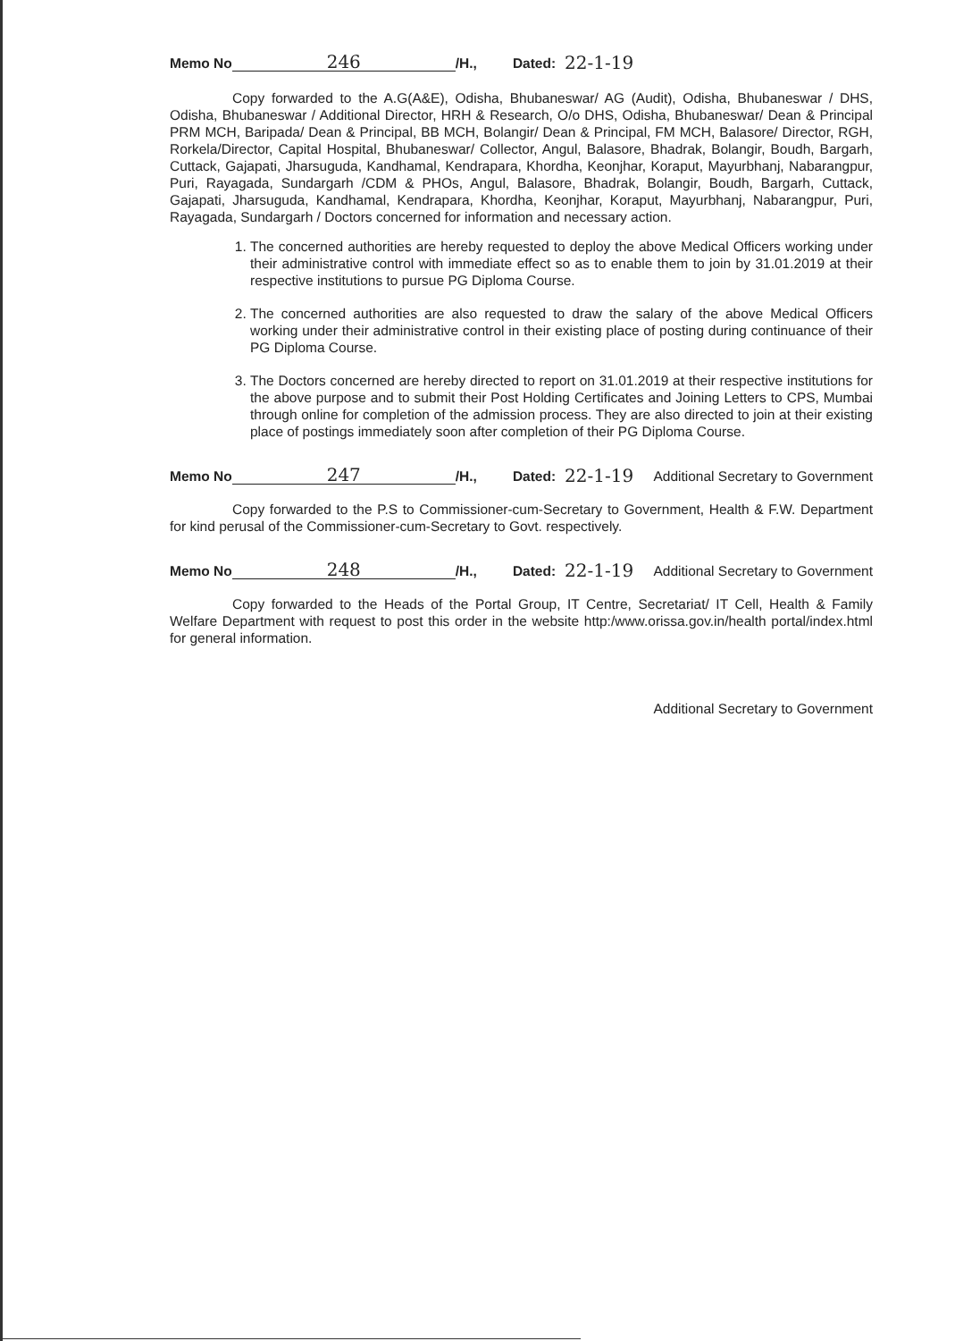Memo No 246 /H., Dated: 22-1-19
Copy forwarded to the A.G(A&E), Odisha, Bhubaneswar/ AG (Audit), Odisha, Bhubaneswar / DHS, Odisha, Bhubaneswar / Additional Director, HRH & Research, O/o DHS, Odisha, Bhubaneswar/ Dean & Principal PRM MCH, Baripada/ Dean & Principal, BB MCH, Bolangir/ Dean & Principal, FM MCH, Balasore/ Director, RGH, Rorkela/Director, Capital Hospital, Bhubaneswar/ Collector, Angul, Balasore, Bhadrak, Bolangir, Boudh, Bargarh, Cuttack, Gajapati, Jharsuguda, Kandhamal, Kendrapara, Khordha, Keonjhar, Koraput, Mayurbhanj, Nabarangpur, Puri, Rayagada, Sundargarh /CDM & PHOs, Angul, Balasore, Bhadrak, Bolangir, Boudh, Bargarh, Cuttack, Gajapati, Jharsuguda, Kandhamal, Kendrapara, Khordha, Keonjhar, Koraput, Mayurbhanj, Nabarangpur, Puri, Rayagada, Sundargarh / Doctors concerned for information and necessary action.
1. The concerned authorities are hereby requested to deploy the above Medical Officers working under their administrative control with immediate effect so as to enable them to join by 31.01.2019 at their respective institutions to pursue PG Diploma Course.
2. The concerned authorities are also requested to draw the salary of the above Medical Officers working under their administrative control in their existing place of posting during continuance of their PG Diploma Course.
3. The Doctors concerned are hereby directed to report on 31.01.2019 at their respective institutions for the above purpose and to submit their Post Holding Certificates and Joining Letters to CPS, Mumbai through online for completion of the admission process. They are also directed to join at their existing place of postings immediately soon after completion of their PG Diploma Course.
Memo No 247 /H., Dated: 22-1-19
Additional Secretary to Government
Copy forwarded to the P.S to Commissioner-cum-Secretary to Government, Health & F.W. Department for kind perusal of the Commissioner-cum-Secretary to Govt. respectively.
Memo No 248 /H., Dated: 22-1-19
Additional Secretary to Government
Copy forwarded to the Heads of the Portal Group, IT Centre, Secretariat/ IT Cell, Health & Family Welfare Department with request to post this order in the website http:/www.orissa.gov.in/health portal/index.html for general information.
Additional Secretary to Government